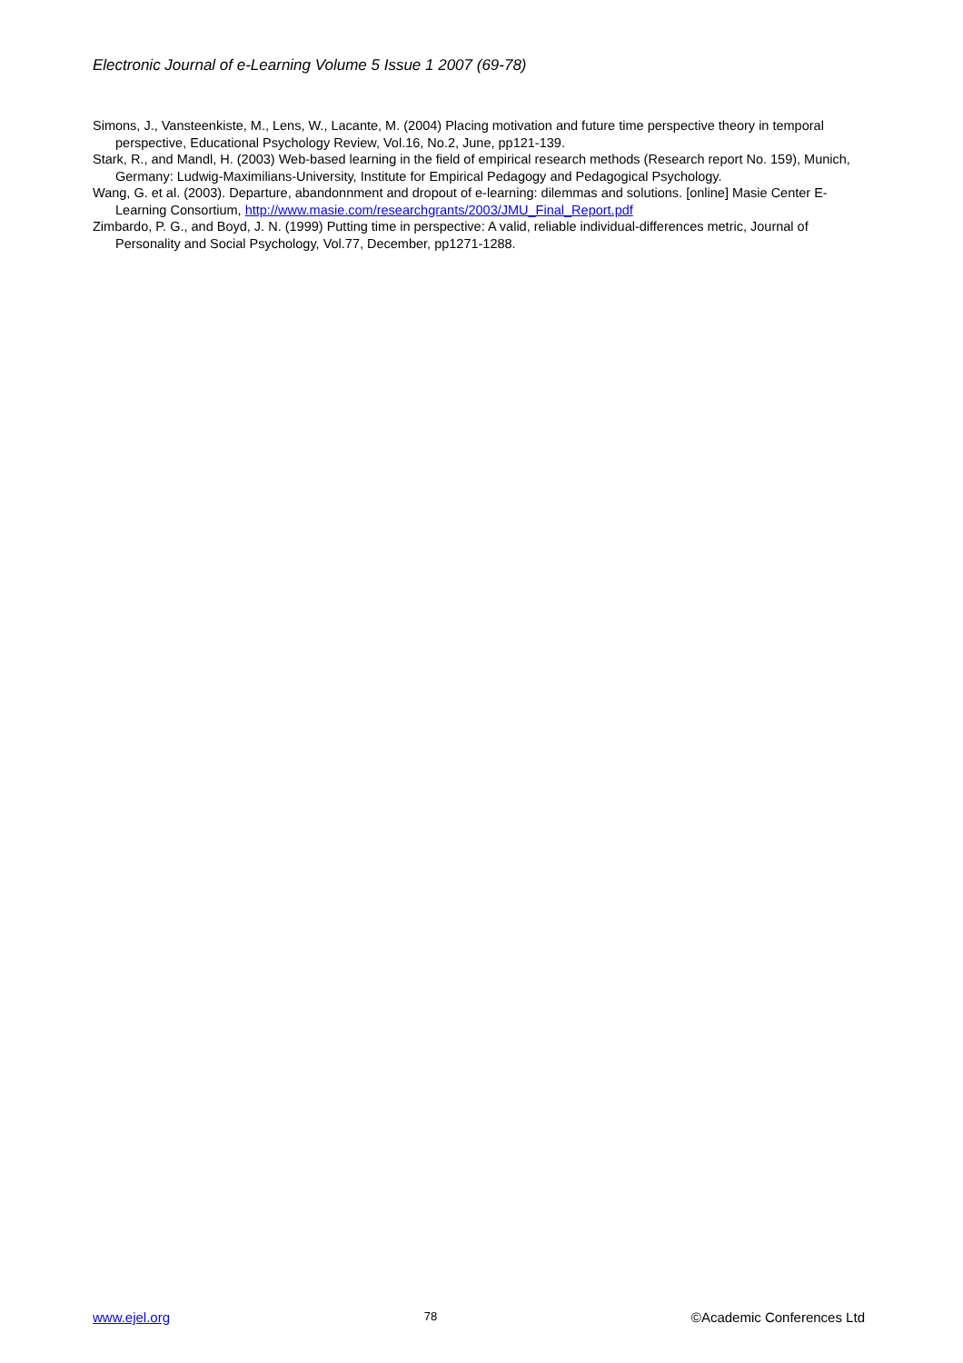Electronic Journal of e-Learning Volume 5 Issue 1 2007 (69-78)
Simons, J., Vansteenkiste, M., Lens, W., Lacante, M. (2004) Placing motivation and future time perspective theory in temporal perspective, Educational Psychology Review, Vol.16, No.2, June, pp121-139.
Stark, R., and Mandl, H. (2003) Web-based learning in the field of empirical research methods (Research report No. 159), Munich, Germany: Ludwig-Maximilians-University, Institute for Empirical Pedagogy and Pedagogical Psychology.
Wang, G. et al. (2003). Departure, abandonnment and dropout of e-learning: dilemmas and solutions. [online] Masie Center E-Learning Consortium, http://www.masie.com/researchgrants/2003/JMU_Final_Report.pdf
Zimbardo, P. G., and Boyd, J. N. (1999) Putting time in perspective: A valid, reliable individual-differences metric, Journal of Personality and Social Psychology, Vol.77, December, pp1271-1288.
www.ejel.org 78 ©Academic Conferences Ltd